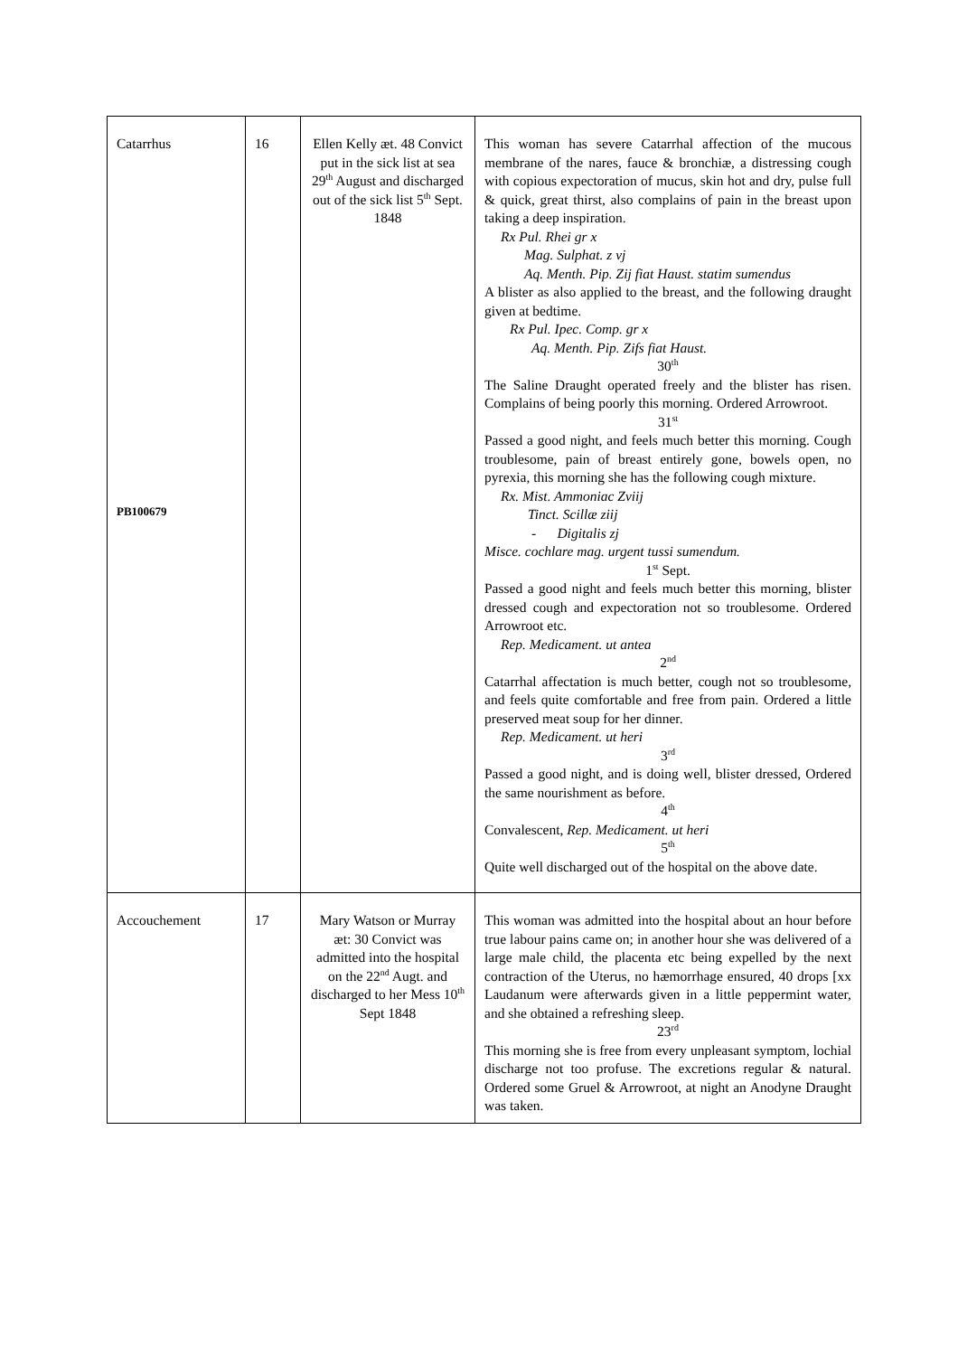| Catarrhus PB100679 | 16 | Ellen Kelly æt. 48 Convict put in the sick list at sea 29<sup>th</sup> August and discharged out of the sick list 5<sup>th</sup> Sept. 1848 | This woman has severe Catarrhal affection of the mucous membrane of the nares, fauce & bronchiæ, a distressing cough with copious expectoration of mucus, skin hot and dry, pulse full & quick, great thirst, also complains of pain in the breast upon taking a deep inspiration. Rx Pul. Rhei gr x Mag. Sulphat. z vj Aq. Menth. Pip. Zij fiat Haust. statim sumendus A blister as also applied to the breast, and the following draught given at bedtime. Rx Pul. Ipec. Comp. gr x Aq. Menth. Pip. Zifs fiat Haust. 30<sup>th</sup> The Saline Draught operated freely and the blister has risen. Complains of being poorly this morning. Ordered Arrowroot. 31<sup>st</sup> Passed a good night, and feels much better this morning. Cough troublesome, pain of breast entirely gone, bowels open, no pyrexia, this morning she has the following cough mixture. Rx. Mist. Ammoniac Zviij Tinct. Scillæ ziij - Digitalis zj Misce. cochlare mag. urgent tussi sumendum. 1<sup>st</sup> Sept. Passed a good night and feels much better this morning, blister dressed cough and expectoration not so troublesome. Ordered Arrowroot etc. Rep. Medicament. ut antea 2<sup>nd</sup> Catarrhal affectation is much better, cough not so troublesome, and feels quite comfortable and free from pain. Ordered a little preserved meat soup for her dinner. Rep. Medicament. ut heri 3<sup>rd</sup> Passed a good night, and is doing well, blister dressed, Ordered the same nourishment as before. 4<sup>th</sup> Convalescent, Rep. Medicament. ut heri 5<sup>th</sup> Quite well discharged out of the hospital on the above date. |
| Accouchement | 17 | Mary Watson or Murray æt: 30 Convict was admitted into the hospital on the 22<sup>nd</sup> Augt. and discharged to her Mess 10<sup>th</sup> Sept 1848 | This woman was admitted into the hospital about an hour before true labour pains came on; in another hour she was delivered of a large male child, the placenta etc being expelled by the next contraction of the Uterus, no hæmorrhage ensured, 40 drops [xx Laudanum were afterwards given in a little peppermint water, and she obtained a refreshing sleep. 23<sup>rd</sup> This morning she is free from every unpleasant symptom, lochial discharge not too profuse. The excretions regular & natural. Ordered some Gruel & Arrowroot, at night an Anodyne Draught was taken. |